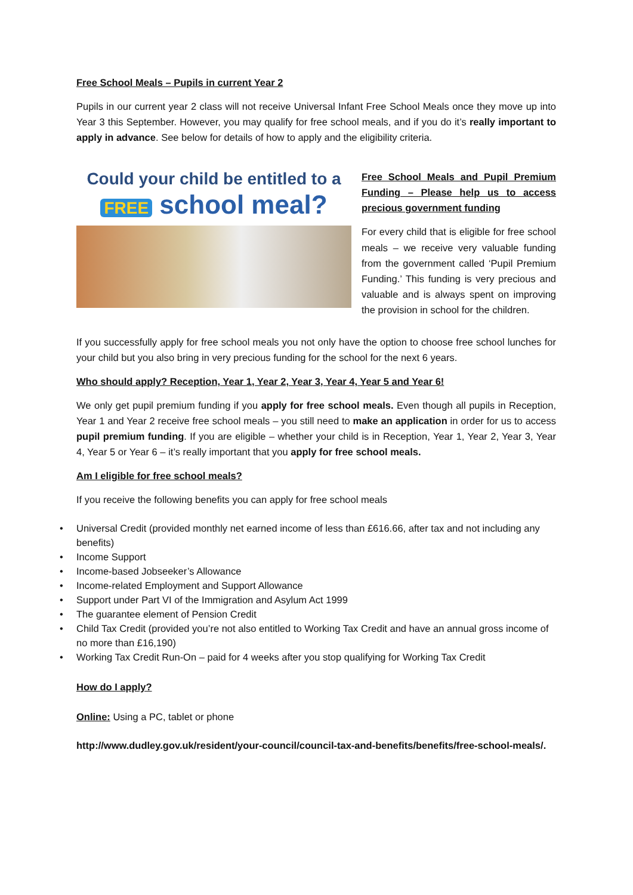Free School Meals – Pupils in current Year 2
Pupils in our current year 2 class will not receive Universal Infant Free School Meals once they move up into Year 3 this September. However, you may qualify for free school meals, and if you do it’s really important to apply in advance. See below for details of how to apply and the eligibility criteria.
Could your child be entitled to a
FREE school meal?
Free School Meals and Pupil Premium Funding – Please help us to access precious government funding
For every child that is eligible for free school meals – we receive very valuable funding from the government called ‘Pupil Premium Funding.’ This funding is very precious and valuable and is always spent on improving the provision in school for the children.
If you successfully apply for free school meals you not only have the option to choose free school lunches for your child but you also bring in very precious funding for the school for the next 6 years.
Who should apply? Reception, Year 1, Year 2, Year 3, Year 4, Year 5 and Year 6!
We only get pupil premium funding if you apply for free school meals. Even though all pupils in Reception, Year 1 and Year 2 receive free school meals – you still need to make an application in order for us to access pupil premium funding. If you are eligible – whether your child is in Reception, Year 1, Year 2, Year 3, Year 4, Year 5 or Year 6 – it’s really important that you apply for free school meals.
Am I eligible for free school meals?
If you receive the following benefits you can apply for free school meals
• Universal Credit (provided monthly net earned income of less than £616.66, after tax and not including any benefits)
• Income Support
• Income-based Jobseeker’s Allowance
• Income-related Employment and Support Allowance
• Support under Part VI of the Immigration and Asylum Act 1999
• The guarantee element of Pension Credit
• Child Tax Credit (provided you’re not also entitled to Working Tax Credit and have an annual gross income of no more than £16,190)
• Working Tax Credit Run-On – paid for 4 weeks after you stop qualifying for Working Tax Credit
How do I apply?
Online: Using a PC, tablet or phone
http://www.dudley.gov.uk/resident/your-council/council-tax-and-benefits/benefits/free-school-meals/.